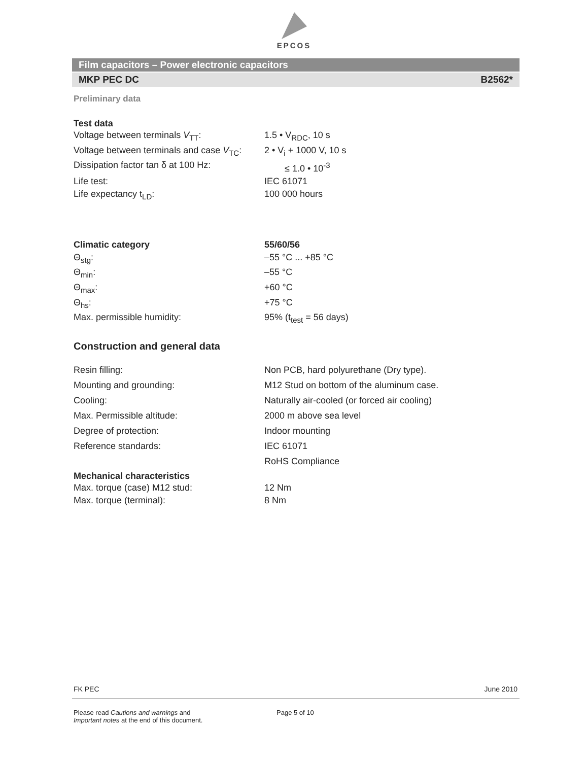EPCOS
Film capacitors – Power electronic capacitors
MKP PEC DC B2562*
Preliminary data
Test data
| Voltage between terminals V<sub>TT</sub>: | 1.5 • V<sub>RDC</sub>, 10 s |
| Voltage between terminals and case V<sub>TC</sub>: | 2 • V<sub>i</sub> + 1000 V, 10 s |
| Dissipation factor tan δ at 100 Hz: | ≤ 1.0 • 10<sup>-3</sup> |
| Life test: | IEC 61071 |
| Life expectancy t<sub>LD</sub>: | 100 000 hours |
| Climatic category | 55/60/56 |
| Θ<sub>stg</sub>: | –55 °C ... +85 °C |
| Θ<sub>min</sub>: | –55 °C |
| Θ<sub>max</sub>: | +60 °C |
| Θ<sub>hs</sub>: | +75 °C |
| Max. permissible humidity: | 95% (t<sub>test</sub> = 56 days) |
Construction and general data
| Resin filling: | Non PCB, hard polyurethane (Dry type). |
| Mounting and grounding: | M12 Stud on bottom of the aluminum case. |
| Cooling: | Naturally air-cooled (or forced air cooling) |
| Max. Permissible altitude: | 2000 m above sea level |
| Degree of protection: | Indoor mounting |
| Reference standards: | IEC 61071 |
| | RoHS Compliance |
Mechanical characteristics
| Max. torque (case) M12 stud: | 12 Nm |
| Max. torque (terminal): | 8 Nm |
FK PEC June 2010
Please read Cautions and warnings and
Important notes at the end of this document.
Page 5 of 10